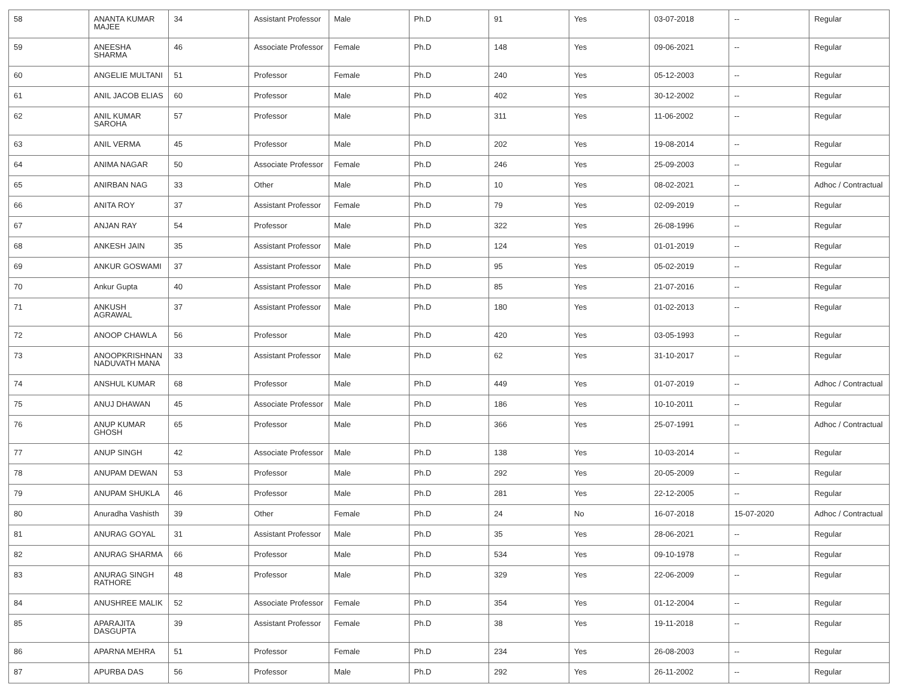| 58 | ANANTA KUMAR MAJEE | 34 | Assistant Professor | Male | Ph.D | 91 | Yes | 03-07-2018 | -- | Regular |
| 59 | ANEESHA SHARMA | 46 | Associate Professor | Female | Ph.D | 148 | Yes | 09-06-2021 | -- | Regular |
| 60 | ANGELIE MULTANI | 51 | Professor | Female | Ph.D | 240 | Yes | 05-12-2003 | -- | Regular |
| 61 | ANIL JACOB ELIAS | 60 | Professor | Male | Ph.D | 402 | Yes | 30-12-2002 | -- | Regular |
| 62 | ANIL KUMAR SAROHA | 57 | Professor | Male | Ph.D | 311 | Yes | 11-06-2002 | -- | Regular |
| 63 | ANIL VERMA | 45 | Professor | Male | Ph.D | 202 | Yes | 19-08-2014 | -- | Regular |
| 64 | ANIMA NAGAR | 50 | Associate Professor | Female | Ph.D | 246 | Yes | 25-09-2003 | -- | Regular |
| 65 | ANIRBAN NAG | 33 | Other | Male | Ph.D | 10 | Yes | 08-02-2021 | -- | Adhoc / Contractual |
| 66 | ANITA ROY | 37 | Assistant Professor | Female | Ph.D | 79 | Yes | 02-09-2019 | -- | Regular |
| 67 | ANJAN RAY | 54 | Professor | Male | Ph.D | 322 | Yes | 26-08-1996 | -- | Regular |
| 68 | ANKESH JAIN | 35 | Assistant Professor | Male | Ph.D | 124 | Yes | 01-01-2019 | -- | Regular |
| 69 | ANKUR GOSWAMI | 37 | Assistant Professor | Male | Ph.D | 95 | Yes | 05-02-2019 | -- | Regular |
| 70 | Ankur Gupta | 40 | Assistant Professor | Male | Ph.D | 85 | Yes | 21-07-2016 | -- | Regular |
| 71 | ANKUSH AGRAWAL | 37 | Assistant Professor | Male | Ph.D | 180 | Yes | 01-02-2013 | -- | Regular |
| 72 | ANOOP CHAWLA | 56 | Professor | Male | Ph.D | 420 | Yes | 03-05-1993 | -- | Regular |
| 73 | ANOOPKRISHNAN NADUVATH MANA | 33 | Assistant Professor | Male | Ph.D | 62 | Yes | 31-10-2017 | -- | Regular |
| 74 | ANSHUL KUMAR | 68 | Professor | Male | Ph.D | 449 | Yes | 01-07-2019 | -- | Adhoc / Contractual |
| 75 | ANUJ DHAWAN | 45 | Associate Professor | Male | Ph.D | 186 | Yes | 10-10-2011 | -- | Regular |
| 76 | ANUP KUMAR GHOSH | 65 | Professor | Male | Ph.D | 366 | Yes | 25-07-1991 | -- | Adhoc / Contractual |
| 77 | ANUP SINGH | 42 | Associate Professor | Male | Ph.D | 138 | Yes | 10-03-2014 | -- | Regular |
| 78 | ANUPAM DEWAN | 53 | Professor | Male | Ph.D | 292 | Yes | 20-05-2009 | -- | Regular |
| 79 | ANUPAM SHUKLA | 46 | Professor | Male | Ph.D | 281 | Yes | 22-12-2005 | -- | Regular |
| 80 | Anuradha Vashisth | 39 | Other | Female | Ph.D | 24 | No | 16-07-2018 | 15-07-2020 | Adhoc / Contractual |
| 81 | ANURAG GOYAL | 31 | Assistant Professor | Male | Ph.D | 35 | Yes | 28-06-2021 | -- | Regular |
| 82 | ANURAG SHARMA | 66 | Professor | Male | Ph.D | 534 | Yes | 09-10-1978 | -- | Regular |
| 83 | ANURAG SINGH RATHORE | 48 | Professor | Male | Ph.D | 329 | Yes | 22-06-2009 | -- | Regular |
| 84 | ANUSHREE MALIK | 52 | Associate Professor | Female | Ph.D | 354 | Yes | 01-12-2004 | -- | Regular |
| 85 | APARAJITA DASGUPTA | 39 | Assistant Professor | Female | Ph.D | 38 | Yes | 19-11-2018 | -- | Regular |
| 86 | APARNA MEHRA | 51 | Professor | Female | Ph.D | 234 | Yes | 26-08-2003 | -- | Regular |
| 87 | APURBA DAS | 56 | Professor | Male | Ph.D | 292 | Yes | 26-11-2002 | -- | Regular |